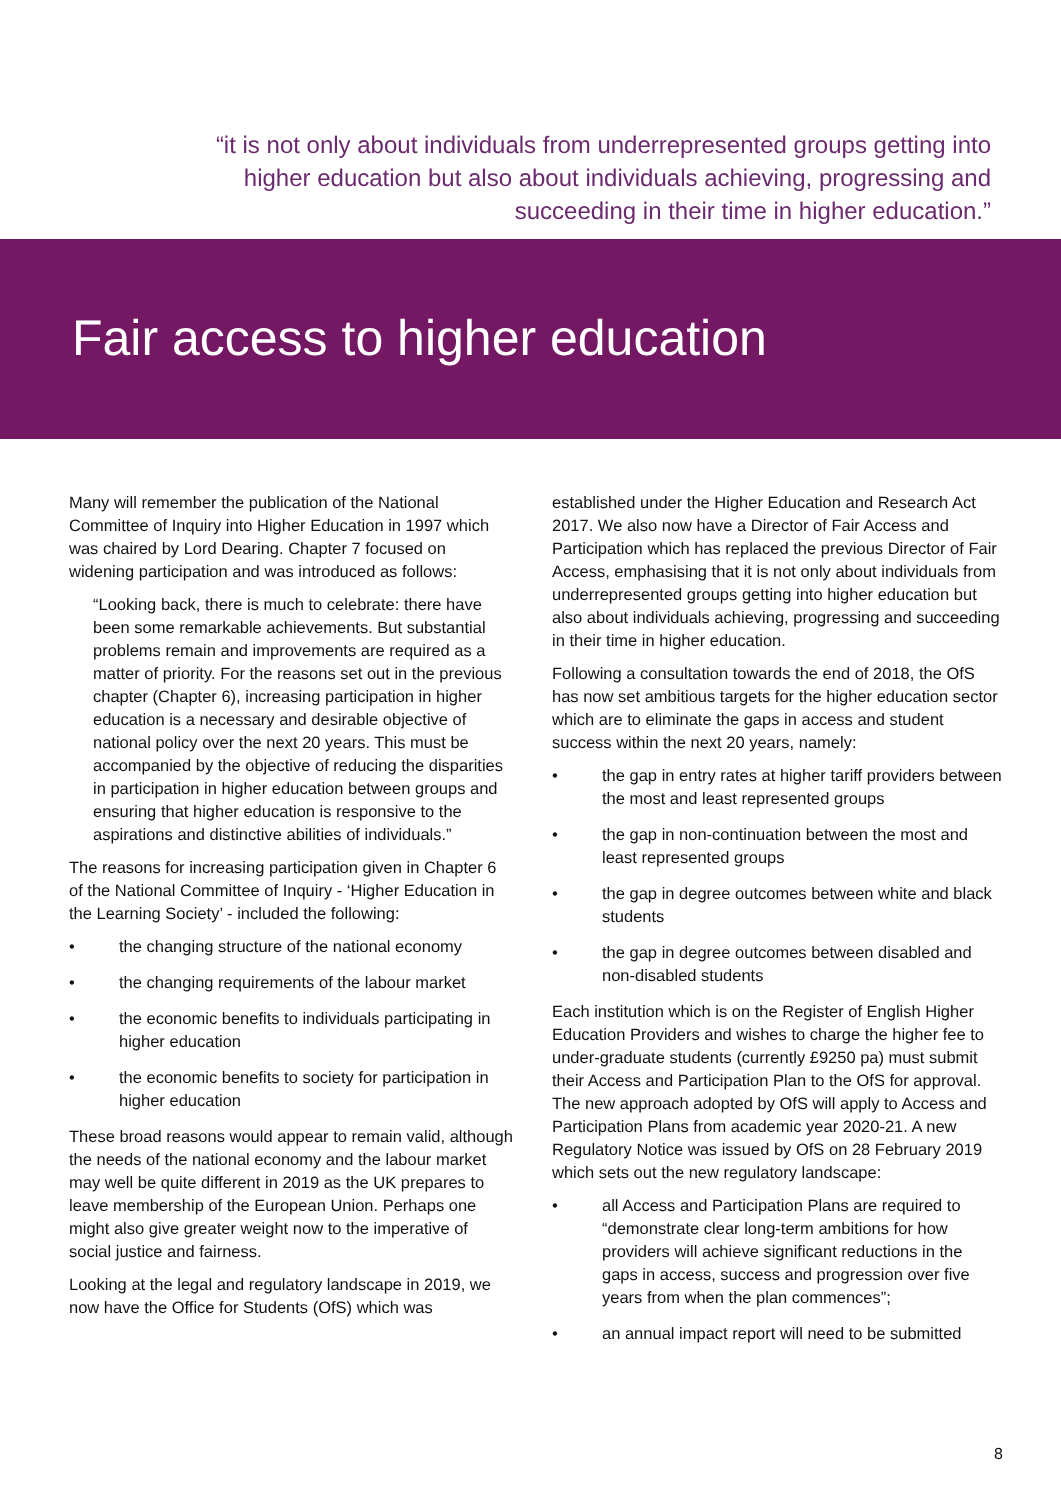“it is not only about individuals from underrepresented groups getting into higher education but also about individuals achieving, progressing and succeeding in their time in higher education.”
Fair access to higher education
Many will remember the publication of the National Committee of Inquiry into Higher Education in 1997 which was chaired by Lord Dearing. Chapter 7 focused on widening participation and was introduced as follows:
“Looking back, there is much to celebrate: there have been some remarkable achievements. But substantial problems remain and improvements are required as a matter of priority. For the reasons set out in the previous chapter (Chapter 6), increasing participation in higher education is a necessary and desirable objective of national policy over the next 20 years. This must be accompanied by the objective of reducing the disparities in participation in higher education between groups and ensuring that higher education is responsive to the aspirations and distinctive abilities of individuals.”
The reasons for increasing participation given in Chapter 6 of the National Committee of Inquiry - ‘Higher Education in the Learning Society’ - included the following:
• the changing structure of the national economy
• the changing requirements of the labour market
• the economic benefits to individuals participating in higher education
• the economic benefits to society for participation in higher education
These broad reasons would appear to remain valid, although the needs of the national economy and the labour market may well be quite different in 2019 as the UK prepares to leave membership of the European Union. Perhaps one might also give greater weight now to the imperative of social justice and fairness.
Looking at the legal and regulatory landscape in 2019, we now have the Office for Students (OfS) which was
established under the Higher Education and Research Act 2017. We also now have a Director of Fair Access and Participation which has replaced the previous Director of Fair Access, emphasising that it is not only about individuals from underrepresented groups getting into higher education but also about individuals achieving, progressing and succeeding in their time in higher education.
Following a consultation towards the end of 2018, the OfS has now set ambitious targets for the higher education sector which are to eliminate the gaps in access and student success within the next 20 years, namely:
• the gap in entry rates at higher tariff providers between the most and least represented groups
• the gap in non-continuation between the most and least represented groups
• the gap in degree outcomes between white and black students
• the gap in degree outcomes between disabled and non-disabled students
Each institution which is on the Register of English Higher Education Providers and wishes to charge the higher fee to under-graduate students (currently £9250 pa) must submit their Access and Participation Plan to the OfS for approval. The new approach adopted by OfS will apply to Access and Participation Plans from academic year 2020-21. A new Regulatory Notice was issued by OfS on 28 February 2019 which sets out the new regulatory landscape:
• all Access and Participation Plans are required to “demonstrate clear long-term ambitions for how providers will achieve significant reductions in the gaps in access, success and progression over five years from when the plan commences”;
• an annual impact report will need to be submitted
8